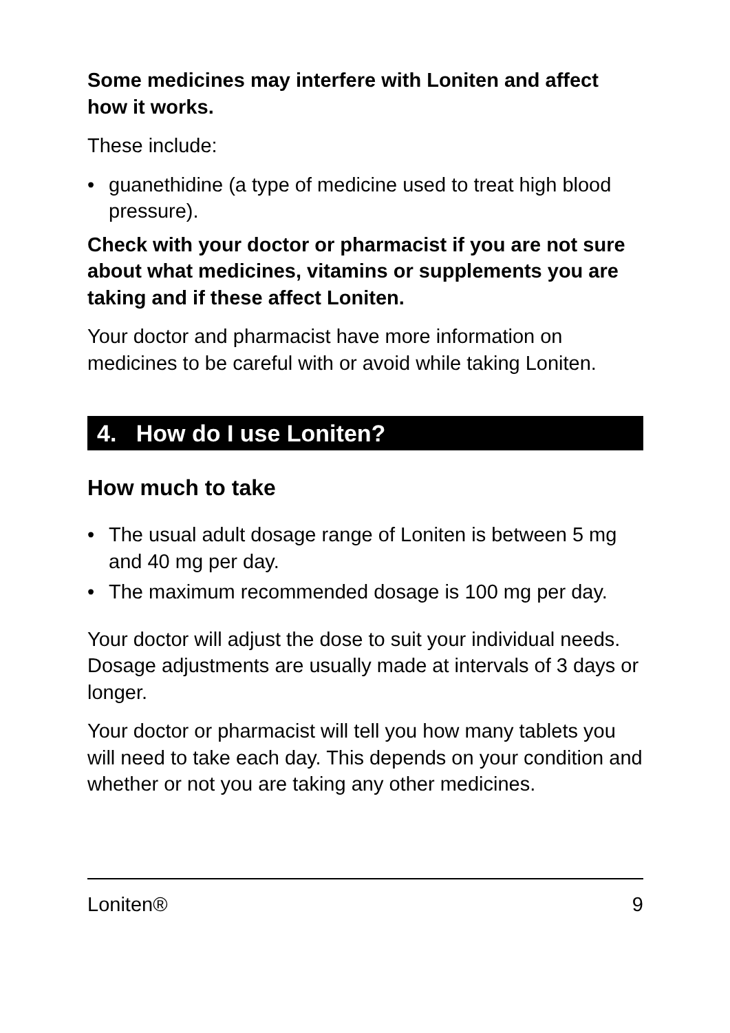Some medicines may interfere with Loniten and affect how it works.
These include:
• guanethidine (a type of medicine used to treat high blood pressure).
Check with your doctor or pharmacist if you are not sure about what medicines, vitamins or supplements you are taking and if these affect Loniten.
Your doctor and pharmacist have more information on medicines to be careful with or avoid while taking Loniten.
4. How do I use Loniten?
How much to take
• The usual adult dosage range of Loniten is between 5 mg and 40 mg per day.
• The maximum recommended dosage is 100 mg per day.
Your doctor will adjust the dose to suit your individual needs. Dosage adjustments are usually made at intervals of 3 days or longer.
Your doctor or pharmacist will tell you how many tablets you will need to take each day. This depends on your condition and whether or not you are taking any other medicines.
Loniten® 9